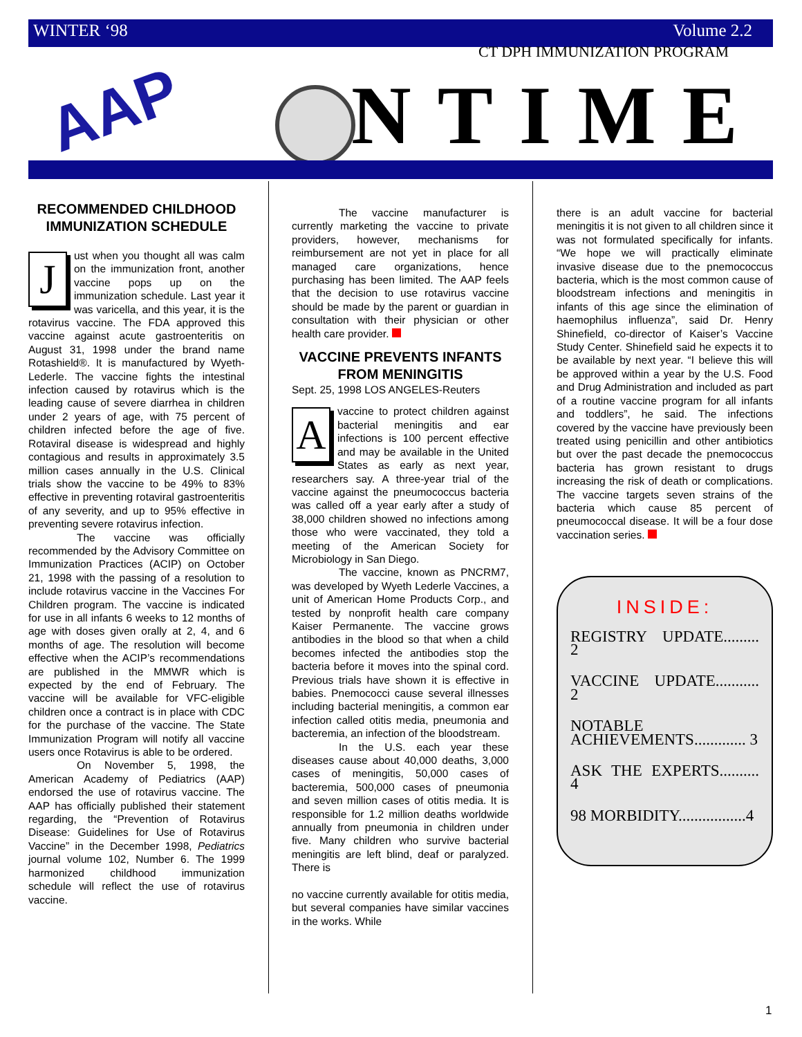WINTER ‘98 Volume 2.2
CT DPH IMMUNIZATION PROGRAM
AAP NTIME
RECOMMENDED CHILDHOOD IMMUNIZATION SCHEDULE
Just when you thought all was calm on the immunization front, another vaccine pops up on the immunization schedule. Last year it was varicella, and this year, it is the rotavirus vaccine. The FDA approved this vaccine against acute gastroenteritis on August 31, 1998 under the brand name Rotashield®. It is manufactured by Wyeth-Lederle. The vaccine fights the intestinal infection caused by rotavirus which is the leading cause of severe diarrhea in children under 2 years of age, with 75 percent of children infected before the age of five. Rotaviral disease is widespread and highly contagious and results in approximately 3.5 million cases annually in the U.S. Clinical trials show the vaccine to be 49% to 83% effective in preventing rotaviral gastroenteritis of any severity, and up to 95% effective in preventing severe rotavirus infection.
The vaccine was officially recommended by the Advisory Committee on Immunization Practices (ACIP) on October 21, 1998 with the passing of a resolution to include rotavirus vaccine in the Vaccines For Children program. The vaccine is indicated for use in all infants 6 weeks to 12 months of age with doses given orally at 2, 4, and 6 months of age. The resolution will become effective when the ACIP’s recommendations are published in the MMWR which is expected by the end of February. The vaccine will be available for VFC-eligible children once a contract is in place with CDC for the purchase of the vaccine. The State Immunization Program will notify all vaccine users once Rotavirus is able to be ordered.
On November 5, 1998, the American Academy of Pediatrics (AAP) endorsed the use of rotavirus vaccine. The AAP has officially published their statement regarding, the “Prevention of Rotavirus Disease: Guidelines for Use of Rotavirus Vaccine” in the December 1998, Pediatrics journal volume 102, Number 6. The 1999 harmonized childhood immunization schedule will reflect the use of rotavirus vaccine.
The vaccine manufacturer is currently marketing the vaccine to private providers, however, mechanisms for reimbursement are not yet in place for all managed care organizations, hence purchasing has been limited. The AAP feels that the decision to use rotavirus vaccine should be made by the parent or guardian in consultation with their physician or other health care provider.
VACCINE PREVENTS INFANTS FROM MENINGITIS
Sept. 25, 1998 LOS ANGELES-Reuters
Avaccine to protect children against bacterial meningitis and ear infections is 100 percent effective and may be available in the United States as early as next year, researchers say. A three-year trial of the vaccine against the pneumococcus bacteria was called off a year early after a study of 38,000 children showed no infections among those who were vaccinated, they told a meeting of the American Society for Microbiology in San Diego.
The vaccine, known as PNCRM7, was developed by Wyeth Lederle Vaccines, a unit of American Home Products Corp., and tested by nonprofit health care company Kaiser Permanente. The vaccine grows antibodies in the blood so that when a child becomes infected the antibodies stop the bacteria before it moves into the spinal cord. Previous trials have shown it is effective in babies. Pnemococci cause several illnesses including bacterial meningitis, a common ear infection called otitis media, pneumonia and bacteremia, an infection of the bloodstream.
In the U.S. each year these diseases cause about 40,000 deaths, 3,000 cases of meningitis, 50,000 cases of bacteremia, 500,000 cases of pneumonia and seven million cases of otitis media. It is responsible for 1.2 million deaths worldwide annually from pneumonia in children under five. Many children who survive bacterial meningitis are left blind, deaf or paralyzed. There is
no vaccine currently available for otitis media, but several companies have similar vaccines in the works. While
there is an adult vaccine for bacterial meningitis it is not given to all children since it was not formulated specifically for infants. “We hope we will practically eliminate invasive disease due to the pnemococcus bacteria, which is the most common cause of bloodstream infections and meningitis in infants of this age since the elimination of haemophilus influenza”, said Dr. Henry Shinefield, co-director of Kaiser’s Vaccine Study Center. Shinefield said he expects it to be available by next year. “I believe this will be approved within a year by the U.S. Food and Drug Administration and included as part of a routine vaccine program for all infants and toddlers”, he said. The infections covered by the vaccine have previously been treated using penicillin and other antibiotics but over the past decade the pnemococcus bacteria has grown resistant to drugs increasing the risk of death or complications. The vaccine targets seven strains of the bacteria which cause 85 percent of pneumococcal disease. It will be a four dose vaccination series.
INSIDE:
REGISTRY UPDATE......... 2
VACCINE UPDATE........... 2
NOTABLE ACHIEVEMENTS............. 3
ASK THE EXPERTS.......... 4
98 MORBIDITY.................4
1